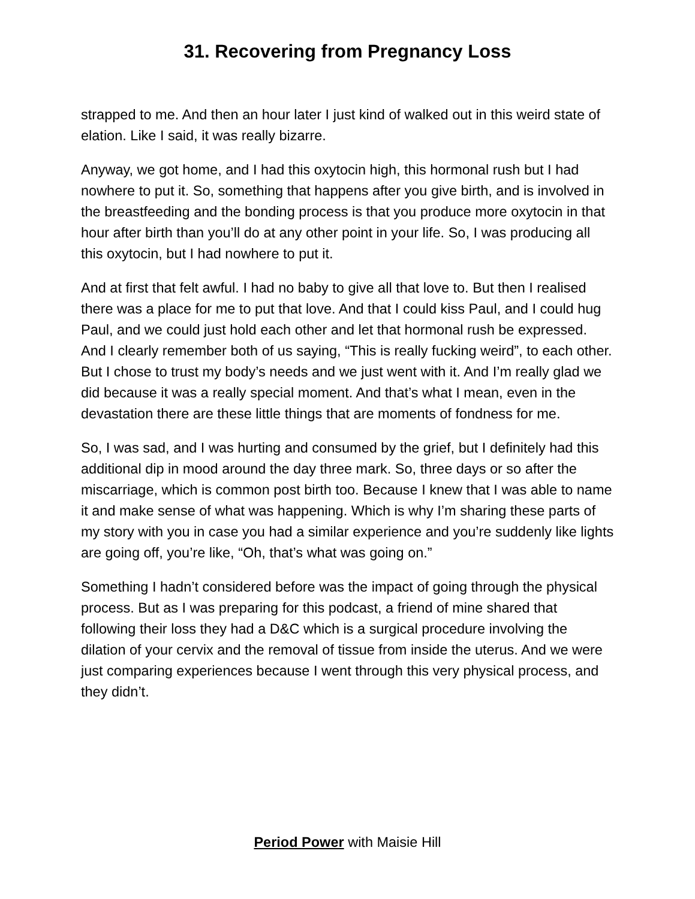31. Recovering from Pregnancy Loss
strapped to me. And then an hour later I just kind of walked out in this weird state of elation. Like I said, it was really bizarre.
Anyway, we got home, and I had this oxytocin high, this hormonal rush but I had nowhere to put it. So, something that happens after you give birth, and is involved in the breastfeeding and the bonding process is that you produce more oxytocin in that hour after birth than you’ll do at any other point in your life. So, I was producing all this oxytocin, but I had nowhere to put it.
And at first that felt awful. I had no baby to give all that love to. But then I realised there was a place for me to put that love. And that I could kiss Paul, and I could hug Paul, and we could just hold each other and let that hormonal rush be expressed. And I clearly remember both of us saying, “This is really fucking weird”, to each other. But I chose to trust my body’s needs and we just went with it. And I’m really glad we did because it was a really special moment. And that’s what I mean, even in the devastation there are these little things that are moments of fondness for me.
So, I was sad, and I was hurting and consumed by the grief, but I definitely had this additional dip in mood around the day three mark. So, three days or so after the miscarriage, which is common post birth too. Because I knew that I was able to name it and make sense of what was happening. Which is why I’m sharing these parts of my story with you in case you had a similar experience and you’re suddenly like lights are going off, you’re like, “Oh, that’s what was going on.”
Something I hadn’t considered before was the impact of going through the physical process. But as I was preparing for this podcast, a friend of mine shared that following their loss they had a D&C which is a surgical procedure involving the dilation of your cervix and the removal of tissue from inside the uterus. And we were just comparing experiences because I went through this very physical process, and they didn’t.
Period Power with Maisie Hill